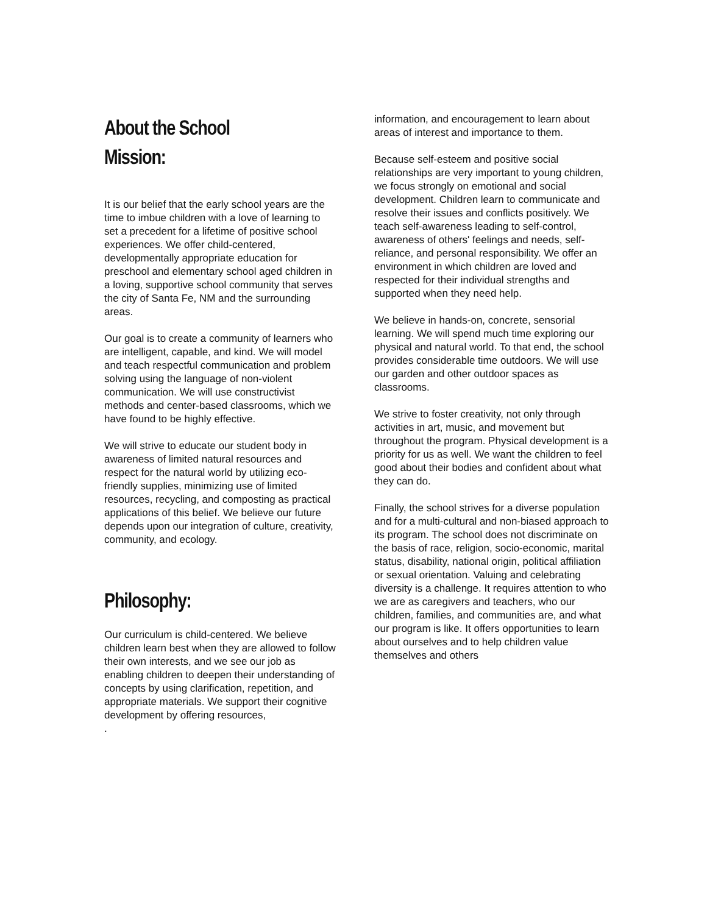About the School
Mission:
It is our belief that the early school years are the time to imbue children with a love of learning to set a precedent for a lifetime of positive school experiences. We offer child-centered, developmentally appropriate education for preschool and elementary school aged children in a loving, supportive school community that serves the city of Santa Fe, NM and the surrounding areas.
Our goal is to create a community of learners who are intelligent, capable, and kind. We will model and teach respectful communication and problem solving using the language of non-violent communication. We will use constructivist methods and center-based classrooms, which we have found to be highly effective.
We will strive to educate our student body in awareness of limited natural resources and respect for the natural world by utilizing eco-friendly supplies, minimizing use of limited resources, recycling, and composting as practical applications of this belief. We believe our future depends upon our integration of culture, creativity, community, and ecology.
Philosophy:
Our curriculum is child-centered. We believe children learn best when they are allowed to follow their own interests, and we see our job as enabling children to deepen their understanding of concepts by using clarification, repetition, and appropriate materials. We support their cognitive development by offering resources,
.
information, and encouragement to learn about areas of interest and importance to them.
Because self-esteem and positive social relationships are very important to young children, we focus strongly on emotional and social development. Children learn to communicate and resolve their issues and conflicts positively. We teach self-awareness leading to self-control, awareness of others' feelings and needs, self-reliance, and personal responsibility. We offer an environment in which children are loved and respected for their individual strengths and supported when they need help.
We believe in hands-on, concrete, sensorial learning. We will spend much time exploring our physical and natural world. To that end, the school provides considerable time outdoors. We will use our garden and other outdoor spaces as classrooms.
We strive to foster creativity, not only through activities in art, music, and movement but throughout the program. Physical development is a priority for us as well. We want the children to feel good about their bodies and confident about what they can do.
Finally, the school strives for a diverse population and for a multi-cultural and non-biased approach to its program. The school does not discriminate on the basis of race, religion, socio-economic, marital status, disability, national origin, political affiliation or sexual orientation. Valuing and celebrating diversity is a challenge. It requires attention to who we are as caregivers and teachers, who our children, families, and communities are, and what our program is like. It offers opportunities to learn about ourselves and to help children value themselves and others